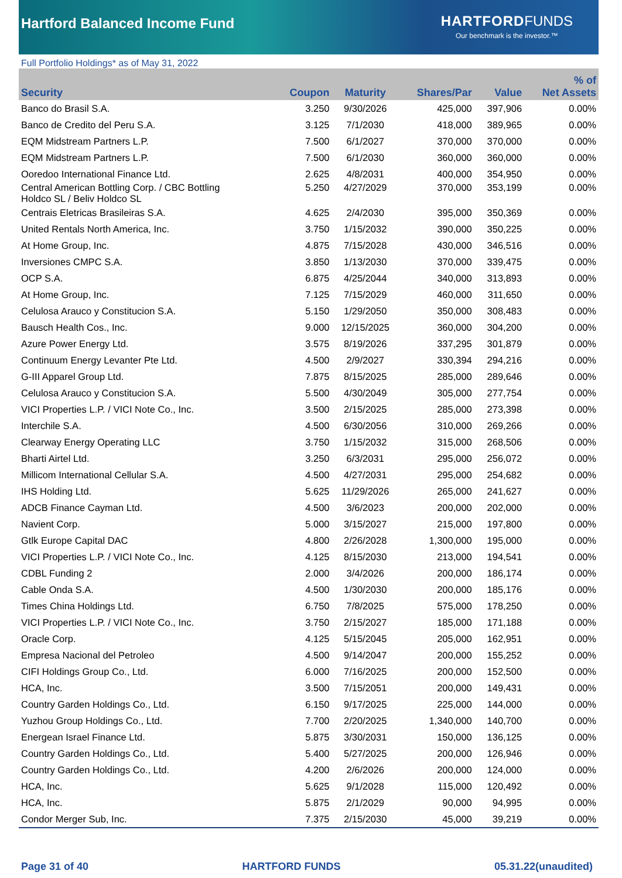Hartford Balanced Income Fund
HARTFORD FUNDS
Our benchmark is the investor.™
Full Portfolio Holdings* as of May 31, 2022
| Security | Coupon | Maturity | Shares/Par | Value | % of Net Assets |
| --- | --- | --- | --- | --- | --- |
| Banco do Brasil S.A. | 3.250 | 9/30/2026 | 425,000 | 397,906 | 0.00% |
| Banco de Credito del Peru S.A. | 3.125 | 7/1/2030 | 418,000 | 389,965 | 0.00% |
| EQM Midstream Partners L.P. | 7.500 | 6/1/2027 | 370,000 | 370,000 | 0.00% |
| EQM Midstream Partners L.P. | 7.500 | 6/1/2030 | 360,000 | 360,000 | 0.00% |
| Ooredoo International Finance Ltd. | 2.625 | 4/8/2031 | 400,000 | 354,950 | 0.00% |
| Central American Bottling Corp. / CBC Bottling Holdco SL / Beliv Holdco SL | 5.250 | 4/27/2029 | 370,000 | 353,199 | 0.00% |
| Centrais Eletricas Brasileiras S.A. | 4.625 | 2/4/2030 | 395,000 | 350,369 | 0.00% |
| United Rentals North America, Inc. | 3.750 | 1/15/2032 | 390,000 | 350,225 | 0.00% |
| At Home Group, Inc. | 4.875 | 7/15/2028 | 430,000 | 346,516 | 0.00% |
| Inversiones CMPC S.A. | 3.850 | 1/13/2030 | 370,000 | 339,475 | 0.00% |
| OCP S.A. | 6.875 | 4/25/2044 | 340,000 | 313,893 | 0.00% |
| At Home Group, Inc. | 7.125 | 7/15/2029 | 460,000 | 311,650 | 0.00% |
| Celulosa Arauco y Constitucion S.A. | 5.150 | 1/29/2050 | 350,000 | 308,483 | 0.00% |
| Bausch Health Cos., Inc. | 9.000 | 12/15/2025 | 360,000 | 304,200 | 0.00% |
| Azure Power Energy Ltd. | 3.575 | 8/19/2026 | 337,295 | 301,879 | 0.00% |
| Continuum Energy Levanter Pte Ltd. | 4.500 | 2/9/2027 | 330,394 | 294,216 | 0.00% |
| G-III Apparel Group Ltd. | 7.875 | 8/15/2025 | 285,000 | 289,646 | 0.00% |
| Celulosa Arauco y Constitucion S.A. | 5.500 | 4/30/2049 | 305,000 | 277,754 | 0.00% |
| VICI Properties L.P. / VICI Note Co., Inc. | 3.500 | 2/15/2025 | 285,000 | 273,398 | 0.00% |
| Interchile S.A. | 4.500 | 6/30/2056 | 310,000 | 269,266 | 0.00% |
| Clearway Energy Operating LLC | 3.750 | 1/15/2032 | 315,000 | 268,506 | 0.00% |
| Bharti Airtel Ltd. | 3.250 | 6/3/2031 | 295,000 | 256,072 | 0.00% |
| Millicom International Cellular S.A. | 4.500 | 4/27/2031 | 295,000 | 254,682 | 0.00% |
| IHS Holding Ltd. | 5.625 | 11/29/2026 | 265,000 | 241,627 | 0.00% |
| ADCB Finance Cayman Ltd. | 4.500 | 3/6/2023 | 200,000 | 202,000 | 0.00% |
| Navient Corp. | 5.000 | 3/15/2027 | 215,000 | 197,800 | 0.00% |
| Gtlk Europe Capital DAC | 4.800 | 2/26/2028 | 1,300,000 | 195,000 | 0.00% |
| VICI Properties L.P. / VICI Note Co., Inc. | 4.125 | 8/15/2030 | 213,000 | 194,541 | 0.00% |
| CDBL Funding 2 | 2.000 | 3/4/2026 | 200,000 | 186,174 | 0.00% |
| Cable Onda S.A. | 4.500 | 1/30/2030 | 200,000 | 185,176 | 0.00% |
| Times China Holdings Ltd. | 6.750 | 7/8/2025 | 575,000 | 178,250 | 0.00% |
| VICI Properties L.P. / VICI Note Co., Inc. | 3.750 | 2/15/2027 | 185,000 | 171,188 | 0.00% |
| Oracle Corp. | 4.125 | 5/15/2045 | 205,000 | 162,951 | 0.00% |
| Empresa Nacional del Petroleo | 4.500 | 9/14/2047 | 200,000 | 155,252 | 0.00% |
| CIFI Holdings Group Co., Ltd. | 6.000 | 7/16/2025 | 200,000 | 152,500 | 0.00% |
| HCA, Inc. | 3.500 | 7/15/2051 | 200,000 | 149,431 | 0.00% |
| Country Garden Holdings Co., Ltd. | 6.150 | 9/17/2025 | 225,000 | 144,000 | 0.00% |
| Yuzhou Group Holdings Co., Ltd. | 7.700 | 2/20/2025 | 1,340,000 | 140,700 | 0.00% |
| Energean Israel Finance Ltd. | 5.875 | 3/30/2031 | 150,000 | 136,125 | 0.00% |
| Country Garden Holdings Co., Ltd. | 5.400 | 5/27/2025 | 200,000 | 126,946 | 0.00% |
| Country Garden Holdings Co., Ltd. | 4.200 | 2/6/2026 | 200,000 | 124,000 | 0.00% |
| HCA, Inc. | 5.625 | 9/1/2028 | 115,000 | 120,492 | 0.00% |
| HCA, Inc. | 5.875 | 2/1/2029 | 90,000 | 94,995 | 0.00% |
| Condor Merger Sub, Inc. | 7.375 | 2/15/2030 | 45,000 | 39,219 | 0.00% |
Page 31 of 40 HARTFORD FUNDS 05.31.22(unaudited)